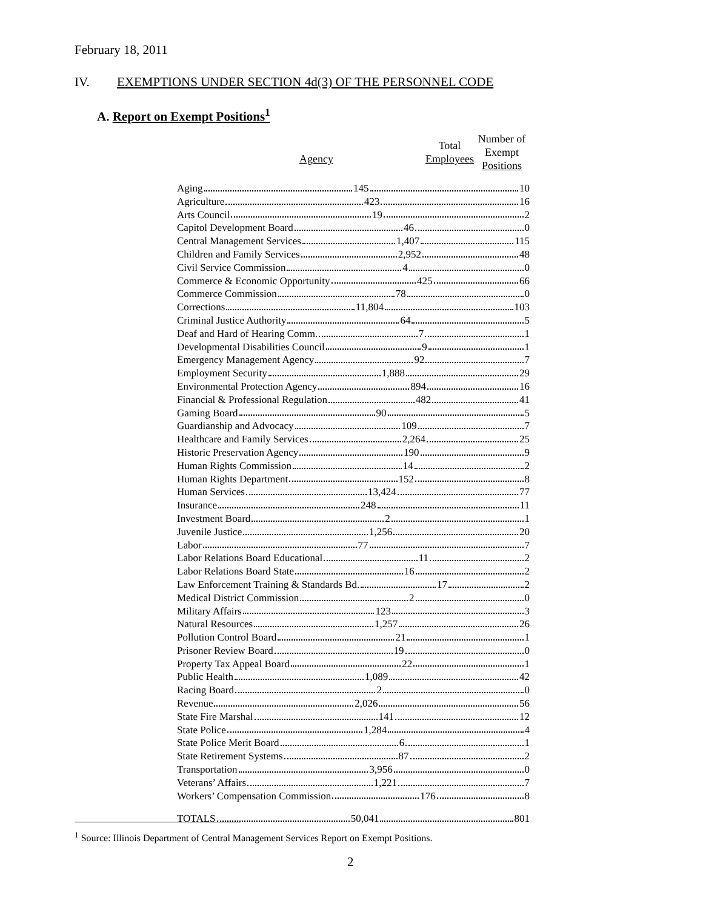February 18, 2011
IV. EXEMPTIONS UNDER SECTION 4d(3) OF THE PERSONNEL CODE
A. Report on Exempt Positions<sup>1</sup>
| Agency | Total Employees | Number of Exempt Positions |
| --- | --- | --- |
| Aging 145 10 | | |
| Agriculture 423 16 | | |
| Arts Council 19 2 | | |
| Capitol Development Board 46 0 | | |
| Central Management Services 1,407 115 | | |
| Children and Family Services 2,952 48 | | |
| Civil Service Commission 4 0 | | |
| Commerce & Economic Opportunity 425 66 | | |
| Commerce Commission 78 0 | | |
| Corrections 11,804 103 | | |
| Criminal Justice Authority 64 5 | | |
| Deaf and Hard of Hearing Comm. 7 1 | | |
| Developmental Disabilities Council 9 1 | | |
| Emergency Management Agency 92 7 | | |
| Employment Security 1,888 29 | | |
| Environmental Protection Agency 894 16 | | |
| Financial & Professional Regulation 482 41 | | |
| Gaming Board 90 5 | | |
| Guardianship and Advocacy 109 7 | | |
| Healthcare and Family Services 2,264 25 | | |
| Historic Preservation Agency 190 9 | | |
| Human Rights Commission 14 2 | | |
| Human Rights Department 152 8 | | |
| Human Services 13,424 77 | | |
| Insurance 248 11 | | |
| Investment Board 2 1 | | |
| Juvenile Justice 1,256 20 | | |
| Labor 77 7 | | |
| Labor Relations Board Educational 11 2 | | |
| Labor Relations Board State 16 2 | | |
| Law Enforcement Training & Standards Bd. 17 2 | | |
| Medical District Commission 2 0 | | |
| Military Affairs 123 3 | | |
| Natural Resources 1,257 26 | | |
| Pollution Control Board 21 1 | | |
| Prisoner Review Board 19 0 | | |
| Property Tax Appeal Board 22 1 | | |
| Public Health 1,089 42 | | |
| Racing Board 2 0 | | |
| Revenue 2,026 56 | | |
| State Fire Marshal 141 12 | | |
| State Police 1,284 4 | | |
| State Police Merit Board 6 1 | | |
| State Retirement Systems 87 2 | | |
| Transportation 3,956 0 | | |
| Veterans’ Affairs 1,221 7 | | |
| Workers’ Compensation Commission 176 8 | | |
| TOTALS 50,041 801 | | |
<sup>1</sup> Source: Illinois Department of Central Management Services Report on Exempt Positions.
2